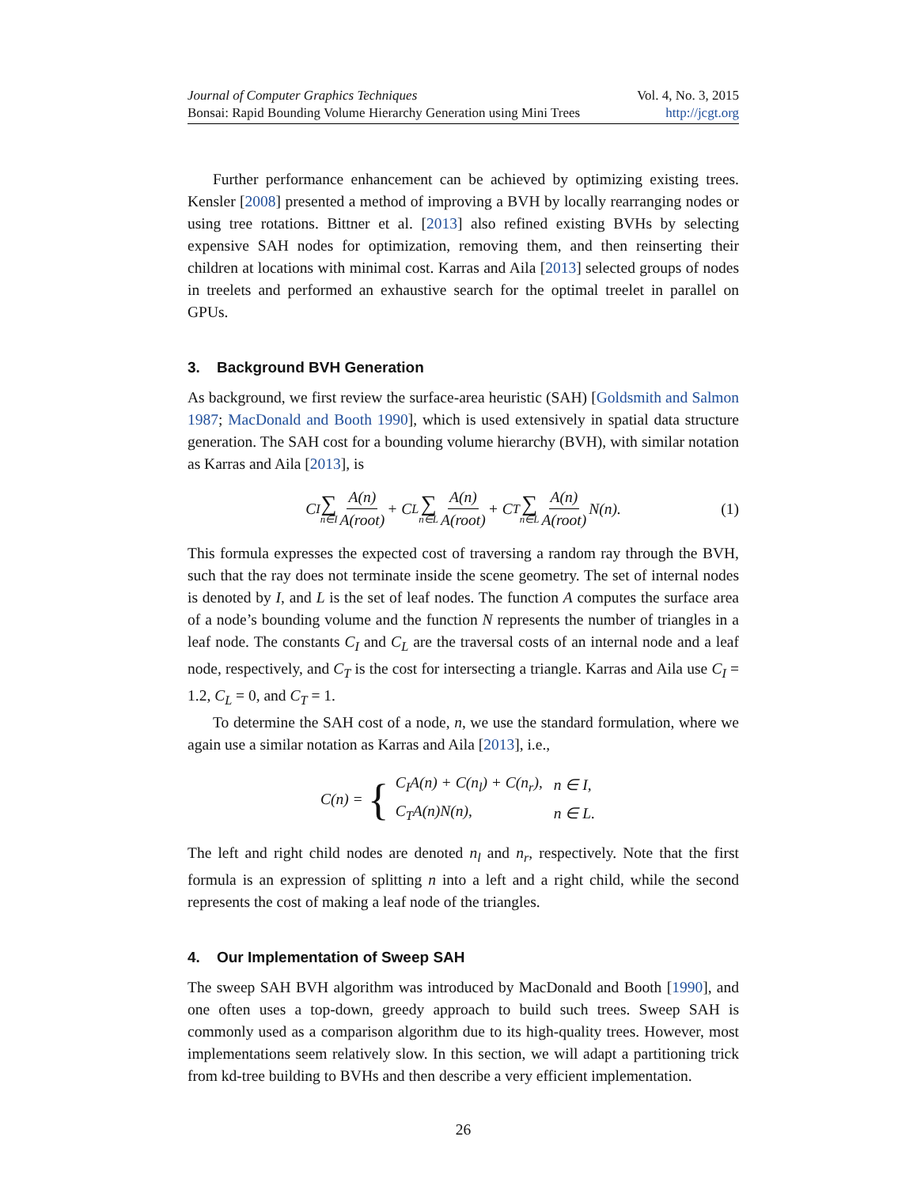Journal of Computer Graphics Techniques Vol. 4, No. 3, 2015
Bonsai: Rapid Bounding Volume Hierarchy Generation using Mini Trees http://jcgt.org
Further performance enhancement can be achieved by optimizing existing trees. Kensler [2008] presented a method of improving a BVH by locally rearranging nodes or using tree rotations. Bittner et al. [2013] also refined existing BVHs by selecting expensive SAH nodes for optimization, removing them, and then reinserting their children at locations with minimal cost. Karras and Aila [2013] selected groups of nodes in treelets and performed an exhaustive search for the optimal treelet in parallel on GPUs.
3. Background BVH Generation
As background, we first review the surface-area heuristic (SAH) [Goldsmith and Salmon 1987; MacDonald and Booth 1990], which is used extensively in spatial data structure generation. The SAH cost for a bounding volume hierarchy (BVH), with similar notation as Karras and Aila [2013], is
C<sub>I</sub> ∑ n∈I A(n) A(root) + C<sub>L</sub> ∑ n∈L A(n) A(root) + C<sub>T</sub> ∑ n∈L A(n) A(root) N(n). (1)
This formula expresses the expected cost of traversing a random ray through the BVH, such that the ray does not terminate inside the scene geometry. The set of internal nodes is denoted by I, and L is the set of leaf nodes. The function A computes the surface area of a node’s bounding volume and the function N represents the number of triangles in a leaf node. The constants C<sub>I</sub> and C<sub>L</sub> are the traversal costs of an internal node and a leaf node, respectively, and C<sub>T</sub> is the cost for intersecting a triangle. Karras and Aila use C<sub>I</sub> = 1.2, C<sub>L</sub> = 0, and C<sub>T</sub> = 1.
To determine the SAH cost of a node, n, we use the standard formulation, where we again use a similar notation as Karras and Aila [2013], i.e.,
C(n) = {
| C<sub>I</sub>A(n) + C(n<sub>l</sub>) + C(n<sub>r</sub>), | n ∈ I, |
| C<sub>T</sub>A(n)N(n), | n ∈ L. |
The left and right child nodes are denoted n<sub>l</sub> and n<sub>r</sub>, respectively. Note that the first formula is an expression of splitting n into a left and a right child, while the second represents the cost of making a leaf node of the triangles.
4. Our Implementation of Sweep SAH
The sweep SAH BVH algorithm was introduced by MacDonald and Booth [1990], and one often uses a top-down, greedy approach to build such trees. Sweep SAH is commonly used as a comparison algorithm due to its high-quality trees. However, most implementations seem relatively slow. In this section, we will adapt a partitioning trick from kd-tree building to BVHs and then describe a very efficient implementation.
26